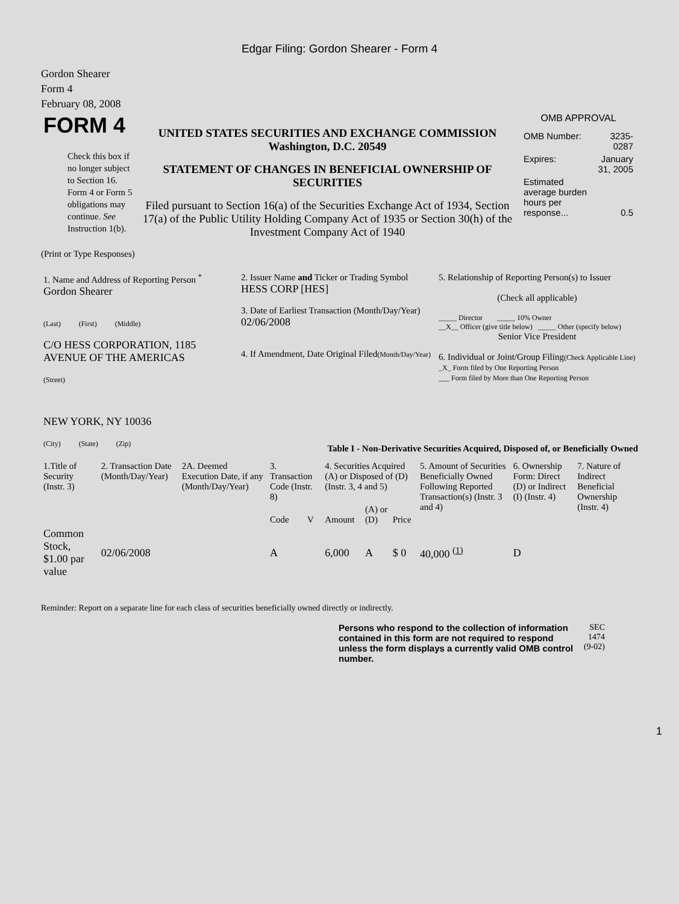Edgar Filing: Gordon Shearer - Form 4
Gordon Shearer
Form 4
February 08, 2008
| FORM 4 Check this box if no longer subject to Section 16. Form 4 or Form 5 obligations may continue. See Instruction 1(b). | UNITED STATES SECURITIES AND EXCHANGE COMMISSION Washington, D.C. 20549 STATEMENT OF CHANGES IN BENEFICIAL OWNERSHIP OF SECURITIES Filed pursuant to Section 16(a) of the Securities Exchange Act of 1934, Section 17(a) of the Public Utility Holding Company Act of 1935 or Section 30(h) of the Investment Company Act of 1940 | OMB APPROVAL / OMB Number: / 3235-0287 / / Expires: / January 31, 2005 / / Estimated average burden hours per response... / 0.5 / |
(Print or Type Responses)
| 1. Name and Address of Reporting Person <sup>*</sup> Gordon Shearer (Last) (First) (Middle) C/O HESS CORPORATION, 1185 AVENUE OF THE AMERICAS (Street) NEW YORK, NY 10036 (City) (State) (Zip) | 2. Issuer Name and Ticker or Trading Symbol HESS CORP [HES] 3. Date of Earliest Transaction (Month/Day/Year) 02/06/2008 4. If Amendment, Date Original Filed (Month/Day/Year) | 5. Relationship of Reporting Person(s) to Issuer (Check all applicable) _____ Director _____ 10% Owner __X__ Officer (give title below) _____ Other (specify below) Senior Vice President 6. Individual or Joint/Group Filing (Check Applicable Line) _X_ Form filed by One Reporting Person ___ Form filed by More than One Reporting Person |
Table I - Non-Derivative Securities Acquired, Disposed of, or Beneficially Owned
| 1.Title of Security (Instr. 3) | 2. Transaction Date (Month/Day/Year) | 2A. Deemed Execution Date, if any (Month/Day/Year) | 3. Transaction Code (Instr. 8) | | 4. Securities Acquired (A) or Disposed of (D) (Instr. 3, 4 and 5) | | | 5. Amount of Securities Beneficially Owned Following Reported Transaction(s) (Instr. 3 and 4) | 6. Ownership Form: Direct (D) or Indirect (I) (Instr. 4) | 7. Nature of Indirect Beneficial Ownership (Instr. 4) |
| --- | --- | --- | --- | --- | --- | --- | --- | --- | --- | --- |
| | | | Code | V | Amount | (A) or (D) | Price | | | |
| Common Stock, $1.00 par value | 02/06/2008 | | A | | 6,000 | A | $ 0 | 40,000 <sup>(1)</sup> | D | |
Reminder: Report on a separate line for each class of securities beneficially owned directly or indirectly.
| Persons who respond to the collection of information contained in this form are not required to respond unless the form displays a currently valid OMB control number. | SEC 1474 (9-02) |
1